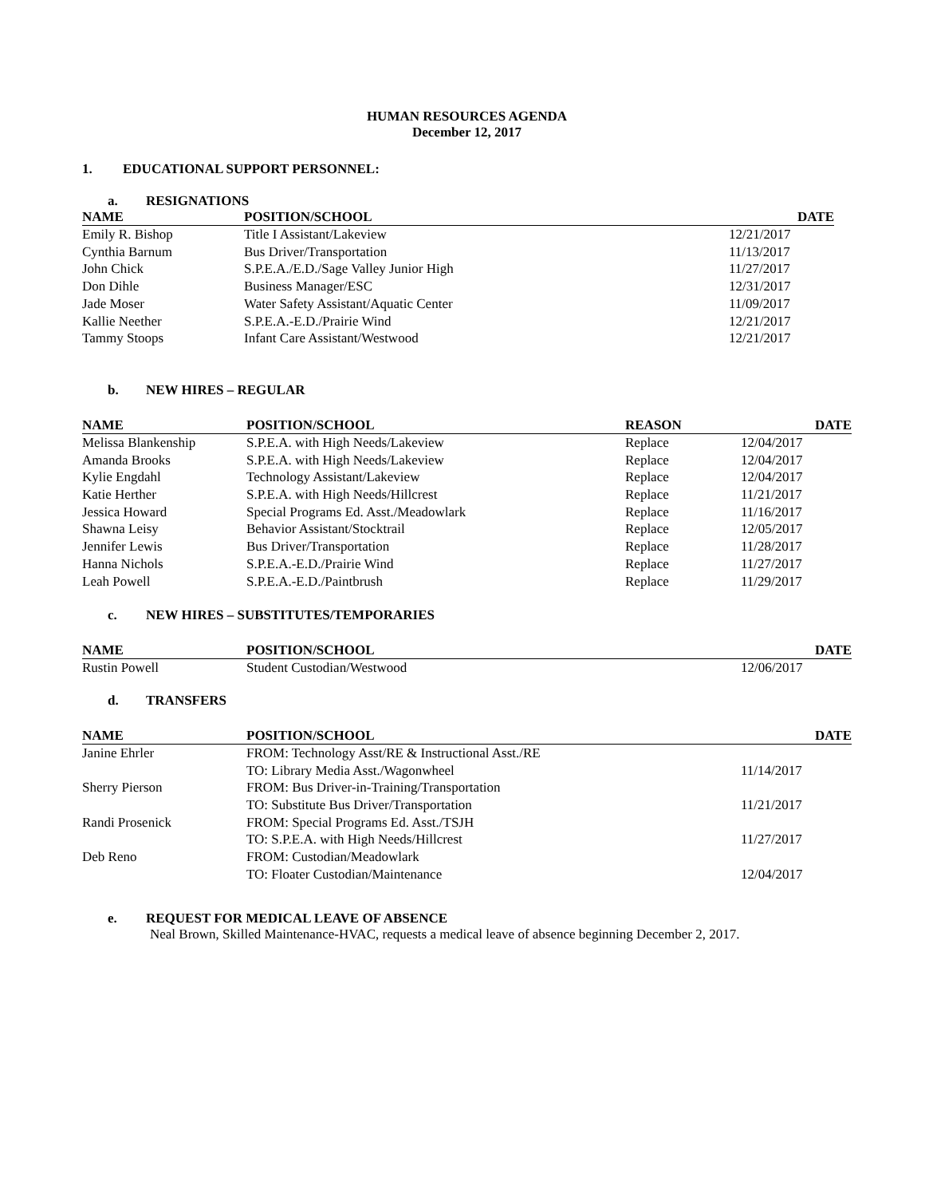HUMAN RESOURCES AGENDA
December 12, 2017
1. EDUCATIONAL SUPPORT PERSONNEL:
a. RESIGNATIONS
| NAME | POSITION/SCHOOL | DATE |
| --- | --- | --- |
| Emily R. Bishop | Title I Assistant/Lakeview | 12/21/2017 |
| Cynthia Barnum | Bus Driver/Transportation | 11/13/2017 |
| John Chick | S.P.E.A./E.D./Sage Valley Junior High | 11/27/2017 |
| Don Dihle | Business Manager/ESC | 12/31/2017 |
| Jade Moser | Water Safety Assistant/Aquatic Center | 11/09/2017 |
| Kallie Neether | S.P.E.A.-E.D./Prairie Wind | 12/21/2017 |
| Tammy Stoops | Infant Care Assistant/Westwood | 12/21/2017 |
b. NEW HIRES – REGULAR
| NAME | POSITION/SCHOOL | REASON | DATE |
| --- | --- | --- | --- |
| Melissa Blankenship | S.P.E.A. with High Needs/Lakeview | Replace | 12/04/2017 |
| Amanda Brooks | S.P.E.A. with High Needs/Lakeview | Replace | 12/04/2017 |
| Kylie Engdahl | Technology Assistant/Lakeview | Replace | 12/04/2017 |
| Katie Herther | S.P.E.A. with High Needs/Hillcrest | Replace | 11/21/2017 |
| Jessica Howard | Special Programs Ed. Asst./Meadowlark | Replace | 11/16/2017 |
| Shawna Leisy | Behavior Assistant/Stocktrail | Replace | 12/05/2017 |
| Jennifer Lewis | Bus Driver/Transportation | Replace | 11/28/2017 |
| Hanna Nichols | S.P.E.A.-E.D./Prairie Wind | Replace | 11/27/2017 |
| Leah Powell | S.P.E.A.-E.D./Paintbrush | Replace | 11/29/2017 |
c. NEW HIRES – SUBSTITUTES/TEMPORARIES
| NAME | POSITION/SCHOOL | DATE |
| --- | --- | --- |
| Rustin Powell | Student Custodian/Westwood | 12/06/2017 |
d. TRANSFERS
| NAME | POSITION/SCHOOL | DATE |
| --- | --- | --- |
| Janine Ehrler | FROM: Technology Asst/RE & Instructional Asst./RE TO: Library Media Asst./Wagonwheel | 11/14/2017 |
| Sherry Pierson | FROM: Bus Driver-in-Training/Transportation TO: Substitute Bus Driver/Transportation | 11/21/2017 |
| Randi Prosenick | FROM: Special Programs Ed. Asst./TSJH TO: S.P.E.A. with High Needs/Hillcrest | 11/27/2017 |
| Deb Reno | FROM: Custodian/Meadowlark TO: Floater Custodian/Maintenance | 12/04/2017 |
e. REQUEST FOR MEDICAL LEAVE OF ABSENCE
Neal Brown, Skilled Maintenance-HVAC, requests a medical leave of absence beginning December 2, 2017.